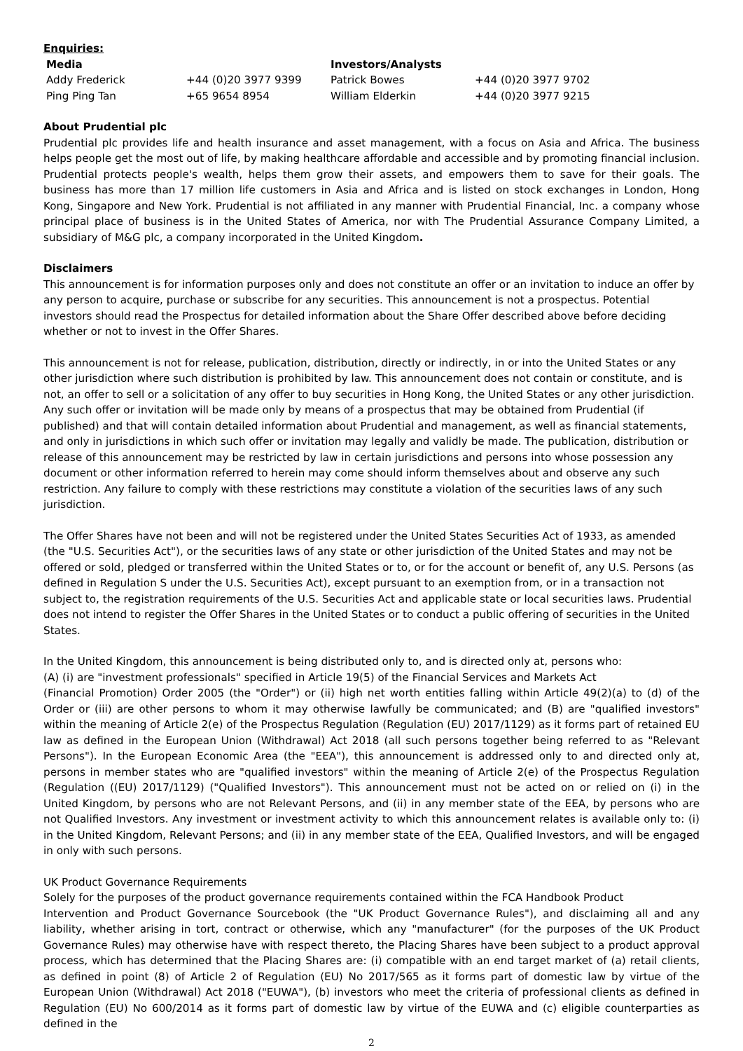Enquiries:
| Media | | Investors/Analysts | |
| --- | --- | --- | --- |
| Addy Frederick | +44 (0)20 3977 9399 | Patrick Bowes | +44 (0)20 3977 9702 |
| Ping Ping Tan | +65 9654 8954 | William Elderkin | +44 (0)20 3977 9215 |
About Prudential plc
Prudential plc provides life and health insurance and asset management, with a focus on Asia and Africa. The business helps people get the most out of life, by making healthcare affordable and accessible and by promoting financial inclusion. Prudential protects people's wealth, helps them grow their assets, and empowers them to save for their goals. The business has more than 17 million life customers in Asia and Africa and is listed on stock exchanges in London, Hong Kong, Singapore and New York. Prudential is not affiliated in any manner with Prudential Financial, Inc. a company whose principal place of business is in the United States of America, nor with The Prudential Assurance Company Limited, a subsidiary of M&G plc, a company incorporated in the United Kingdom.
Disclaimers
This announcement is for information purposes only and does not constitute an offer or an invitation to induce an offer by any person to acquire, purchase or subscribe for any securities. This announcement is not a prospectus. Potential investors should read the Prospectus for detailed information about the Share Offer described above before deciding whether or not to invest in the Offer Shares.
This announcement is not for release, publication, distribution, directly or indirectly, in or into the United States or any other jurisdiction where such distribution is prohibited by law. This announcement does not contain or constitute, and is not, an offer to sell or a solicitation of any offer to buy securities in Hong Kong, the United States or any other jurisdiction. Any such offer or invitation will be made only by means of a prospectus that may be obtained from Prudential (if published) and that will contain detailed information about Prudential and management, as well as financial statements, and only in jurisdictions in which such offer or invitation may legally and validly be made. The publication, distribution or release of this announcement may be restricted by law in certain jurisdictions and persons into whose possession any document or other information referred to herein may come should inform themselves about and observe any such restriction. Any failure to comply with these restrictions may constitute a violation of the securities laws of any such jurisdiction.
The Offer Shares have not been and will not be registered under the United States Securities Act of 1933, as amended (the "U.S. Securities Act"), or the securities laws of any state or other jurisdiction of the United States and may not be offered or sold, pledged or transferred within the United States or to, or for the account or benefit of, any U.S. Persons (as defined in Regulation S under the U.S. Securities Act), except pursuant to an exemption from, or in a transaction not subject to, the registration requirements of the U.S. Securities Act and applicable state or local securities laws. Prudential does not intend to register the Offer Shares in the United States or to conduct a public offering of securities in the United States.
In the United Kingdom, this announcement is being distributed only to, and is directed only at, persons who:
(A) (i) are "investment professionals" specified in Article 19(5) of the Financial Services and Markets Act
(Financial Promotion) Order 2005 (the "Order") or (ii) high net worth entities falling within Article 49(2)(a) to (d) of the Order or (iii) are other persons to whom it may otherwise lawfully be communicated; and (B) are "qualified investors" within the meaning of Article 2(e) of the Prospectus Regulation (Regulation (EU) 2017/1129) as it forms part of retained EU law as defined in the European Union (Withdrawal) Act 2018 (all such persons together being referred to as "Relevant Persons"). In the European Economic Area (the "EEA"), this announcement is addressed only to and directed only at, persons in member states who are "qualified investors" within the meaning of Article 2(e) of the Prospectus Regulation (Regulation ((EU) 2017/1129) ("Qualified Investors"). This announcement must not be acted on or relied on (i) in the United Kingdom, by persons who are not Relevant Persons, and (ii) in any member state of the EEA, by persons who are not Qualified Investors. Any investment or investment activity to which this announcement relates is available only to: (i) in the United Kingdom, Relevant Persons; and (ii) in any member state of the EEA, Qualified Investors, and will be engaged in only with such persons.
UK Product Governance Requirements
Solely for the purposes of the product governance requirements contained within the FCA Handbook Product
Intervention and Product Governance Sourcebook (the "UK Product Governance Rules"), and disclaiming all and any liability, whether arising in tort, contract or otherwise, which any "manufacturer" (for the purposes of the UK Product Governance Rules) may otherwise have with respect thereto, the Placing Shares have been subject to a product approval process, which has determined that the Placing Shares are: (i) compatible with an end target market of (a) retail clients, as defined in point (8) of Article 2 of Regulation (EU) No 2017/565 as it forms part of domestic law by virtue of the European Union (Withdrawal) Act 2018 ("EUWA"), (b) investors who meet the criteria of professional clients as defined in Regulation (EU) No 600/2014 as it forms part of domestic law by virtue of the EUWA and (c) eligible counterparties as defined in the
2